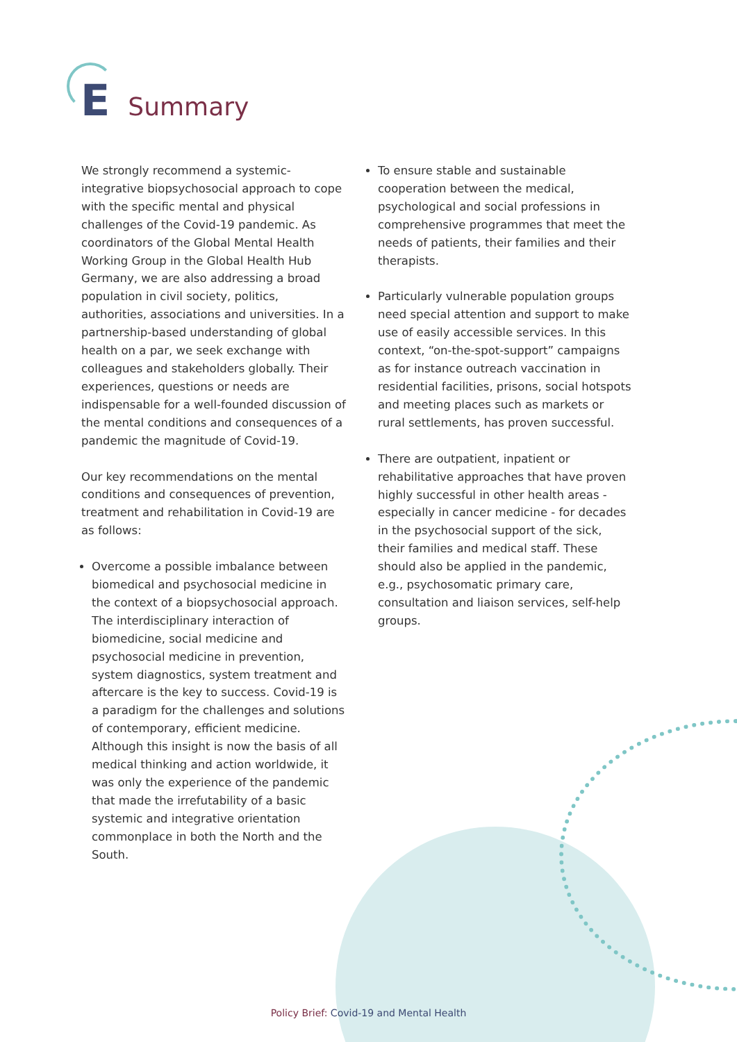E Summary
We strongly recommend a systemic-integrative biopsychosocial approach to cope with the specific mental and physical challenges of the Covid-19 pandemic. As coordinators of the Global Mental Health Working Group in the Global Health Hub Germany, we are also addressing a broad population in civil society, politics, authorities, associations and universities. In a partnership-based understanding of global health on a par, we seek exchange with colleagues and stakeholders globally. Their experiences, questions or needs are indispensable for a well-founded discussion of the mental conditions and consequences of a pandemic the magnitude of Covid-19.
Our key recommendations on the mental conditions and consequences of prevention, treatment and rehabilitation in Covid-19 are as follows:
Overcome a possible imbalance between biomedical and psychosocial medicine in the context of a biopsychosocial approach. The interdisciplinary interaction of biomedicine, social medicine and psychosocial medicine in prevention, system diagnostics, system treatment and aftercare is the key to success. Covid-19 is a paradigm for the challenges and solutions of contemporary, efficient medicine. Although this insight is now the basis of all medical thinking and action worldwide, it was only the experience of the pandemic that made the irrefutability of a basic systemic and integrative orientation commonplace in both the North and the South.
To ensure stable and sustainable cooperation between the medical, psychological and social professions in comprehensive programmes that meet the needs of patients, their families and their therapists.
Particularly vulnerable population groups need special attention and support to make use of easily accessible services. In this context, “on-the-spot-support” campaigns as for instance outreach vaccination in residential facilities, prisons, social hotspots and meeting places such as markets or rural settlements, has proven successful.
There are outpatient, inpatient or rehabilitative approaches that have proven highly successful in other health areas - especially in cancer medicine - for decades in the psychosocial support of the sick, their families and medical staff. These should also be applied in the pandemic, e.g., psychosomatic primary care, consultation and liaison services, self-help groups.
Policy Brief: Covid-19 and Mental Health